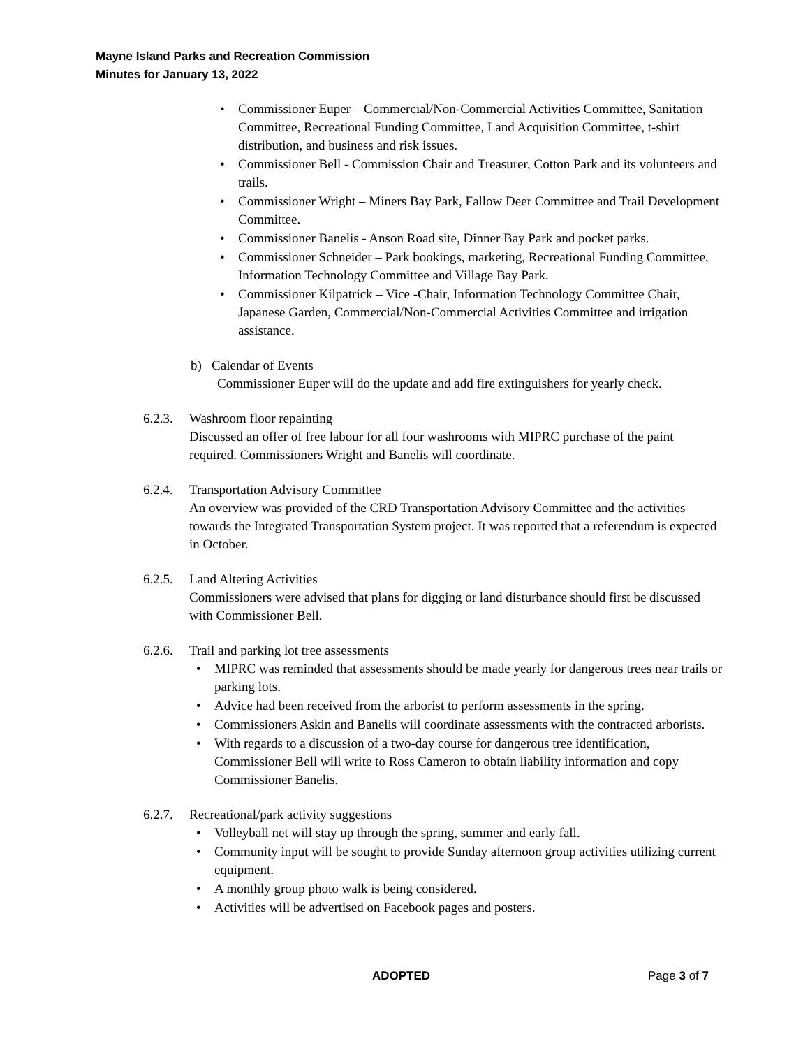Mayne Island Parks and Recreation Commission
Minutes for January 13, 2022
• Commissioner Euper – Commercial/Non-Commercial Activities Committee, Sanitation Committee, Recreational Funding Committee, Land Acquisition Committee, t-shirt distribution, and business and risk issues.
• Commissioner Bell - Commission Chair and Treasurer, Cotton Park and its volunteers and trails.
• Commissioner Wright – Miners Bay Park, Fallow Deer Committee and Trail Development Committee.
• Commissioner Banelis - Anson Road site, Dinner Bay Park and pocket parks.
• Commissioner Schneider – Park bookings, marketing, Recreational Funding Committee, Information Technology Committee and Village Bay Park.
• Commissioner Kilpatrick – Vice -Chair, Information Technology Committee Chair, Japanese Garden, Commercial/Non-Commercial Activities Committee and irrigation assistance.
b) Calendar of Events
Commissioner Euper will do the update and add fire extinguishers for yearly check.
6.2.3. Washroom floor repainting
Discussed an offer of free labour for all four washrooms with MIPRC purchase of the paint required. Commissioners Wright and Banelis will coordinate.
6.2.4. Transportation Advisory Committee
An overview was provided of the CRD Transportation Advisory Committee and the activities towards the Integrated Transportation System project. It was reported that a referendum is expected in October.
6.2.5. Land Altering Activities
Commissioners were advised that plans for digging or land disturbance should first be discussed with Commissioner Bell.
6.2.6. Trail and parking lot tree assessments
• MIPRC was reminded that assessments should be made yearly for dangerous trees near trails or parking lots.
• Advice had been received from the arborist to perform assessments in the spring.
• Commissioners Askin and Banelis will coordinate assessments with the contracted arborists.
• With regards to a discussion of a two-day course for dangerous tree identification, Commissioner Bell will write to Ross Cameron to obtain liability information and copy Commissioner Banelis.
6.2.7. Recreational/park activity suggestions
• Volleyball net will stay up through the spring, summer and early fall.
• Community input will be sought to provide Sunday afternoon group activities utilizing current equipment.
• A monthly group photo walk is being considered.
• Activities will be advertised on Facebook pages and posters.
ADOPTED Page 3 of 7